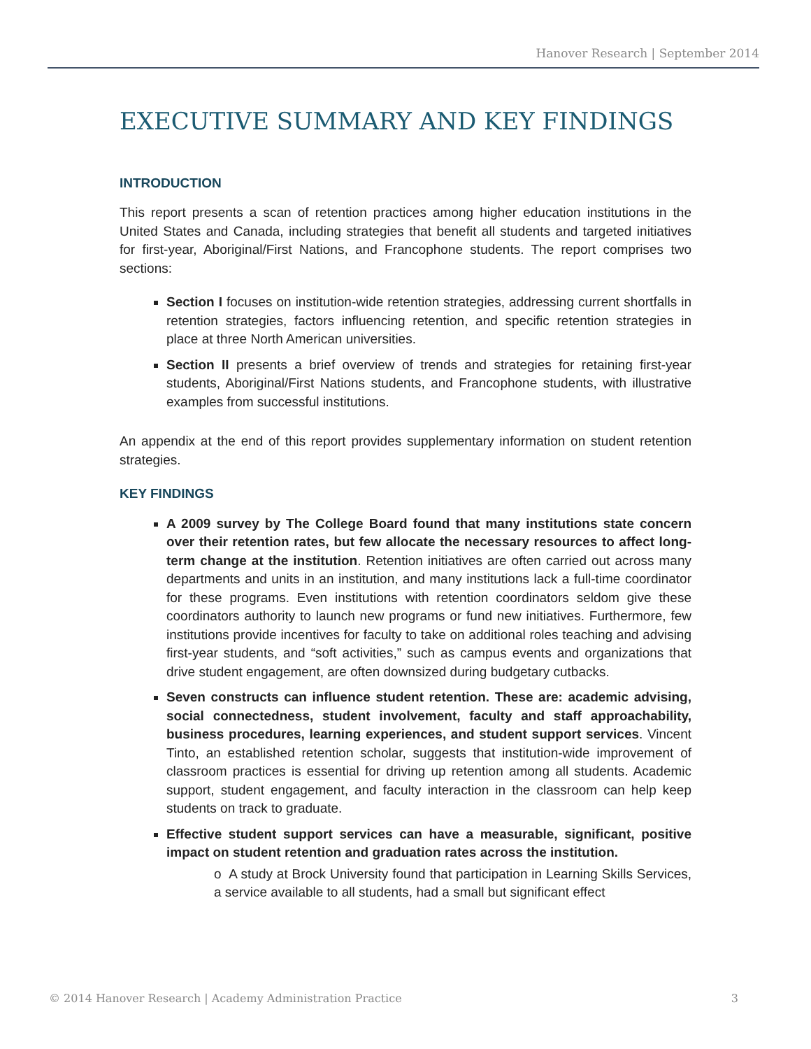Hanover Research | September 2014
EXECUTIVE SUMMARY AND KEY FINDINGS
INTRODUCTION
This report presents a scan of retention practices among higher education institutions in the United States and Canada, including strategies that benefit all students and targeted initiatives for first-year, Aboriginal/First Nations, and Francophone students. The report comprises two sections:
Section I focuses on institution-wide retention strategies, addressing current shortfalls in retention strategies, factors influencing retention, and specific retention strategies in place at three North American universities.
Section II presents a brief overview of trends and strategies for retaining first-year students, Aboriginal/First Nations students, and Francophone students, with illustrative examples from successful institutions.
An appendix at the end of this report provides supplementary information on student retention strategies.
KEY FINDINGS
A 2009 survey by The College Board found that many institutions state concern over their retention rates, but few allocate the necessary resources to affect long-term change at the institution. Retention initiatives are often carried out across many departments and units in an institution, and many institutions lack a full-time coordinator for these programs. Even institutions with retention coordinators seldom give these coordinators authority to launch new programs or fund new initiatives. Furthermore, few institutions provide incentives for faculty to take on additional roles teaching and advising first-year students, and “soft activities,” such as campus events and organizations that drive student engagement, are often downsized during budgetary cutbacks.
Seven constructs can influence student retention. These are: academic advising, social connectedness, student involvement, faculty and staff approachability, business procedures, learning experiences, and student support services. Vincent Tinto, an established retention scholar, suggests that institution-wide improvement of classroom practices is essential for driving up retention among all students. Academic support, student engagement, and faculty interaction in the classroom can help keep students on track to graduate.
Effective student support services can have a measurable, significant, positive impact on student retention and graduation rates across the institution.
o A study at Brock University found that participation in Learning Skills Services, a service available to all students, had a small but significant effect
© 2014 Hanover Research | Academy Administration Practice 3